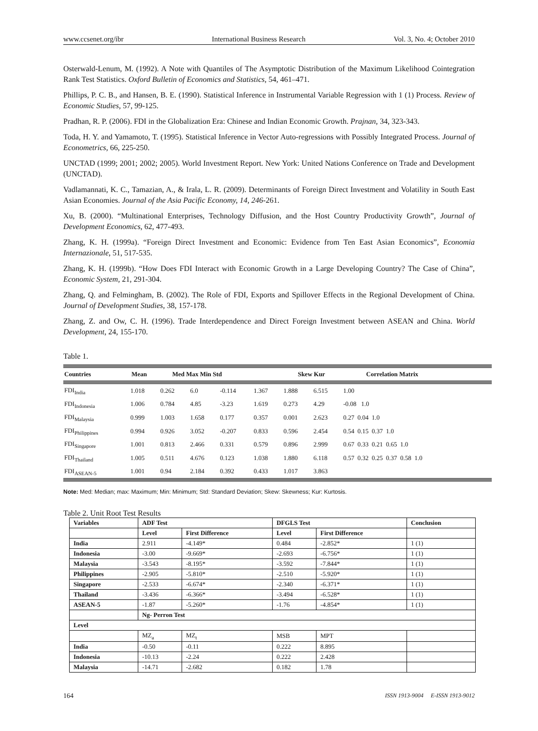www.ccsenet.org/ibr International Business Research Vol. 3, No. 4; October 2010
Osterwald-Lenum, M. (1992). A Note with Quantiles of The Asymptotic Distribution of the Maximum Likelihood Cointegration Rank Test Statistics. Oxford Bulletin of Economics and Statistics, 54, 461–471.
Phillips, P. C. B., and Hansen, B. E. (1990). Statistical Inference in Instrumental Variable Regression with 1 (1) Process. Review of Economic Studies, 57, 99-125.
Pradhan, R. P. (2006). FDI in the Globalization Era: Chinese and Indian Economic Growth. Prajnan, 34, 323-343.
Toda, H. Y. and Yamamoto, T. (1995). Statistical Inference in Vector Auto-regressions with Possibly Integrated Process. Journal of Econometrics, 66, 225-250.
UNCTAD (1999; 2001; 2002; 2005). World Investment Report. New York: United Nations Conference on Trade and Development (UNCTAD).
Vadlamannati, K. C., Tamazian, A., & Irala, L. R. (2009). Determinants of Foreign Direct Investment and Volatility in South East Asian Economies. Journal of the Asia Pacific Economy, 14, 246-261.
Xu, B. (2000). “Multinational Enterprises, Technology Diffusion, and the Host Country Productivity Growth”, Journal of Development Economics, 62, 477-493.
Zhang, K. H. (1999a). “Foreign Direct Investment and Economic: Evidence from Ten East Asian Economics”, Economia Internazionale, 51, 517-535.
Zhang, K. H. (1999b). “How Does FDI Interact with Economic Growth in a Large Developing Country? The Case of China”, Economic System, 21, 291-304.
Zhang, Q. and Felmingham, B. (2002). The Role of FDI, Exports and Spillover Effects in the Regional Development of China. Journal of Development Studies, 38, 157-178.
Zhang, Z. and Ow, C. H. (1996). Trade Interdependence and Direct Foreign Investment between ASEAN and China. World Development, 24, 155-170.
Table 1.
| Countries | Mean | Med Max Min Std | | Skew Kur | Correlation Matrix |
| --- | --- | --- | --- | --- | --- |
| FDI<sub>India</sub> | 1.018 | 0.262 | 6.0 | -0.114 | 1.367 | 1.888 | 6.515 | 1.00 |
| FDI<sub>Indonesia</sub> | 1.006 | 0.784 | 4.85 | -3.23 | 1.619 | 0.273 | 4.29 | -0.08 1.0 |
| FDI<sub>Malaysia</sub> | 0.999 | 1.003 | 1.658 | 0.177 | 0.357 | 0.001 | 2.623 | 0.27 0.04 1.0 |
| FDI<sub>Philippines</sub> | 0.994 | 0.926 | 3.052 | -0.207 | 0.833 | 0.596 | 2.454 | 0.54 0.15 0.37 1.0 |
| FDI<sub>Singapore</sub> | 1.001 | 0.813 | 2.466 | 0.331 | 0.579 | 0.896 | 2.999 | 0.67 0.33 0.21 0.65 1.0 |
| FDI<sub>Thailand</sub> | 1.005 | 0.511 | 4.676 | 0.123 | 1.038 | 1.880 | 6.118 | 0.57 0.32 0.25 0.37 0.58 1.0 |
| FDI<sub>ASEAN-5</sub> | 1.001 | 0.94 | 2.184 | 0.392 | 0.433 | 1.017 | 3.863 | |
Note: Med: Median; max: Maximum; Min: Minimum; Std: Standard Deviation; Skew: Skewness; Kur: Kurtosis.
Table 2. Unit Root Test Results
| Variables | ADF Test | | | DFGLS Test | | | Conclusion |
| --- | --- | --- | --- | --- | --- | --- | --- |
| | Level | First Difference | | Level | First Difference | | |
| India | 2.911 | -4.149* | | 0.484 | -2.852* | | 1 (1) |
| Indonesia | -3.00 | -9.669* | | -2.693 | -6.756* | | 1 (1) |
| Malaysia | -3.543 | -8.195* | | -3.592 | -7.844* | | 1 (1) |
| Philippines | -2.905 | -5.810* | | -2.510 | -5.920* | | 1 (1) |
| Singapore | -2.533 | -6.674* | | -2.340 | -6.371* | | 1 (1) |
| Thailand | -3.436 | -6.366* | | -3.494 | -6.528* | | 1 (1) |
| ASEAN-5 | -1.87 | -5.260* | | -1.76 | -4.854* | | 1 (1) |
| | Ng- Perron Test | | | | | | |
| Level | | | | | | | |
| | MZ<sub>a</sub> | | MZ<sub>t</sub> | MSB | | MPT | |
| India | -0.50 | | -0.11 | 0.222 | | 8.895 | |
| Indonesia | -10.13 | | -2.24 | 0.222 | | 2.428 | |
| Malaysia | -14.71 | | -2.682 | 0.182 | | 1.78 | |
164 ISSN 1913-9004 E-ISSN 1913-9012